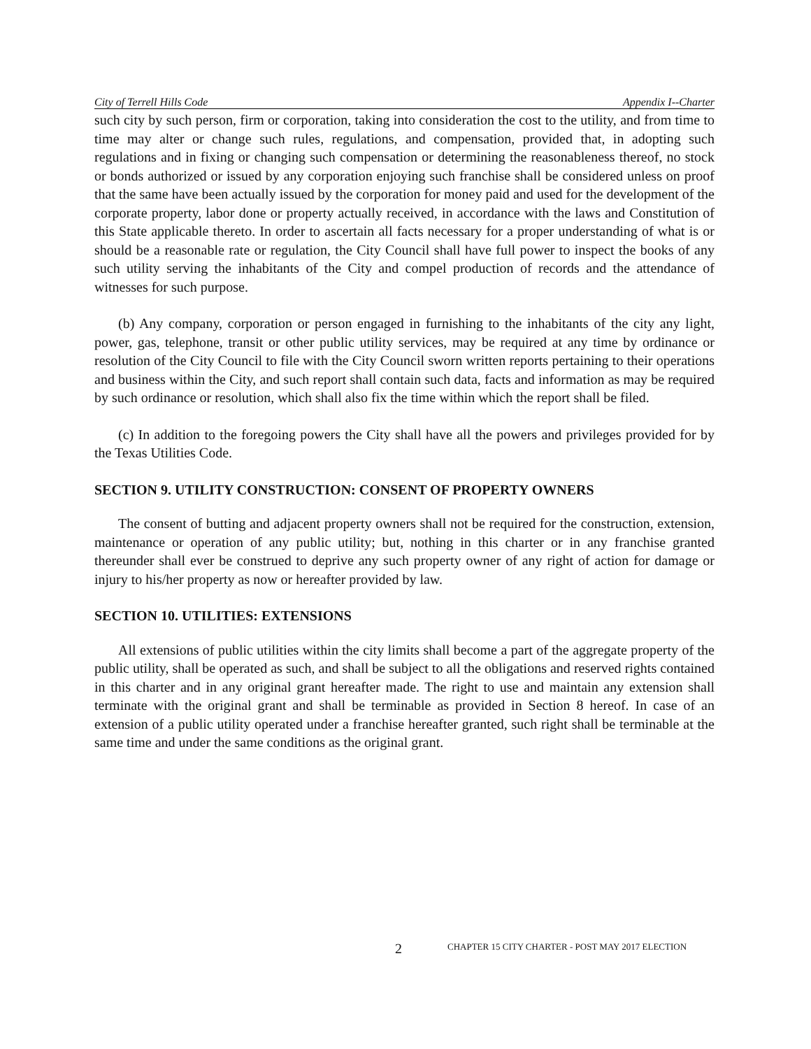City of Terrell Hills Code Appendix I--Charter
such city by such person, firm or corporation, taking into consideration the cost to the utility, and from time to time may alter or change such rules, regulations, and compensation, provided that, in adopting such regulations and in fixing or changing such compensation or determining the reasonableness thereof, no stock or bonds authorized or issued by any corporation enjoying such franchise shall be considered unless on proof that the same have been actually issued by the corporation for money paid and used for the development of the corporate property, labor done or property actually received, in accordance with the laws and Constitution of this State applicable thereto. In order to ascertain all facts necessary for a proper understanding of what is or should be a reasonable rate or regulation, the City Council shall have full power to inspect the books of any such utility serving the inhabitants of the City and compel production of records and the attendance of witnesses for such purpose.
(b) Any company, corporation or person engaged in furnishing to the inhabitants of the city any light, power, gas, telephone, transit or other public utility services, may be required at any time by ordinance or resolution of the City Council to file with the City Council sworn written reports pertaining to their operations and business within the City, and such report shall contain such data, facts and information as may be required by such ordinance or resolution, which shall also fix the time within which the report shall be filed.
(c) In addition to the foregoing powers the City shall have all the powers and privileges provided for by the Texas Utilities Code.
SECTION 9. UTILITY CONSTRUCTION: CONSENT OF PROPERTY OWNERS
The consent of butting and adjacent property owners shall not be required for the construction, extension, maintenance or operation of any public utility; but, nothing in this charter or in any franchise granted thereunder shall ever be construed to deprive any such property owner of any right of action for damage or injury to his/her property as now or hereafter provided by law.
SECTION 10. UTILITIES: EXTENSIONS
All extensions of public utilities within the city limits shall become a part of the aggregate property of the public utility, shall be operated as such, and shall be subject to all the obligations and reserved rights contained in this charter and in any original grant hereafter made. The right to use and maintain any extension shall terminate with the original grant and shall be terminable as provided in Section 8 hereof. In case of an extension of a public utility operated under a franchise hereafter granted, such right shall be terminable at the same time and under the same conditions as the original grant.
2
CHAPTER 15 CITY CHARTER - POST MAY 2017 ELECTION